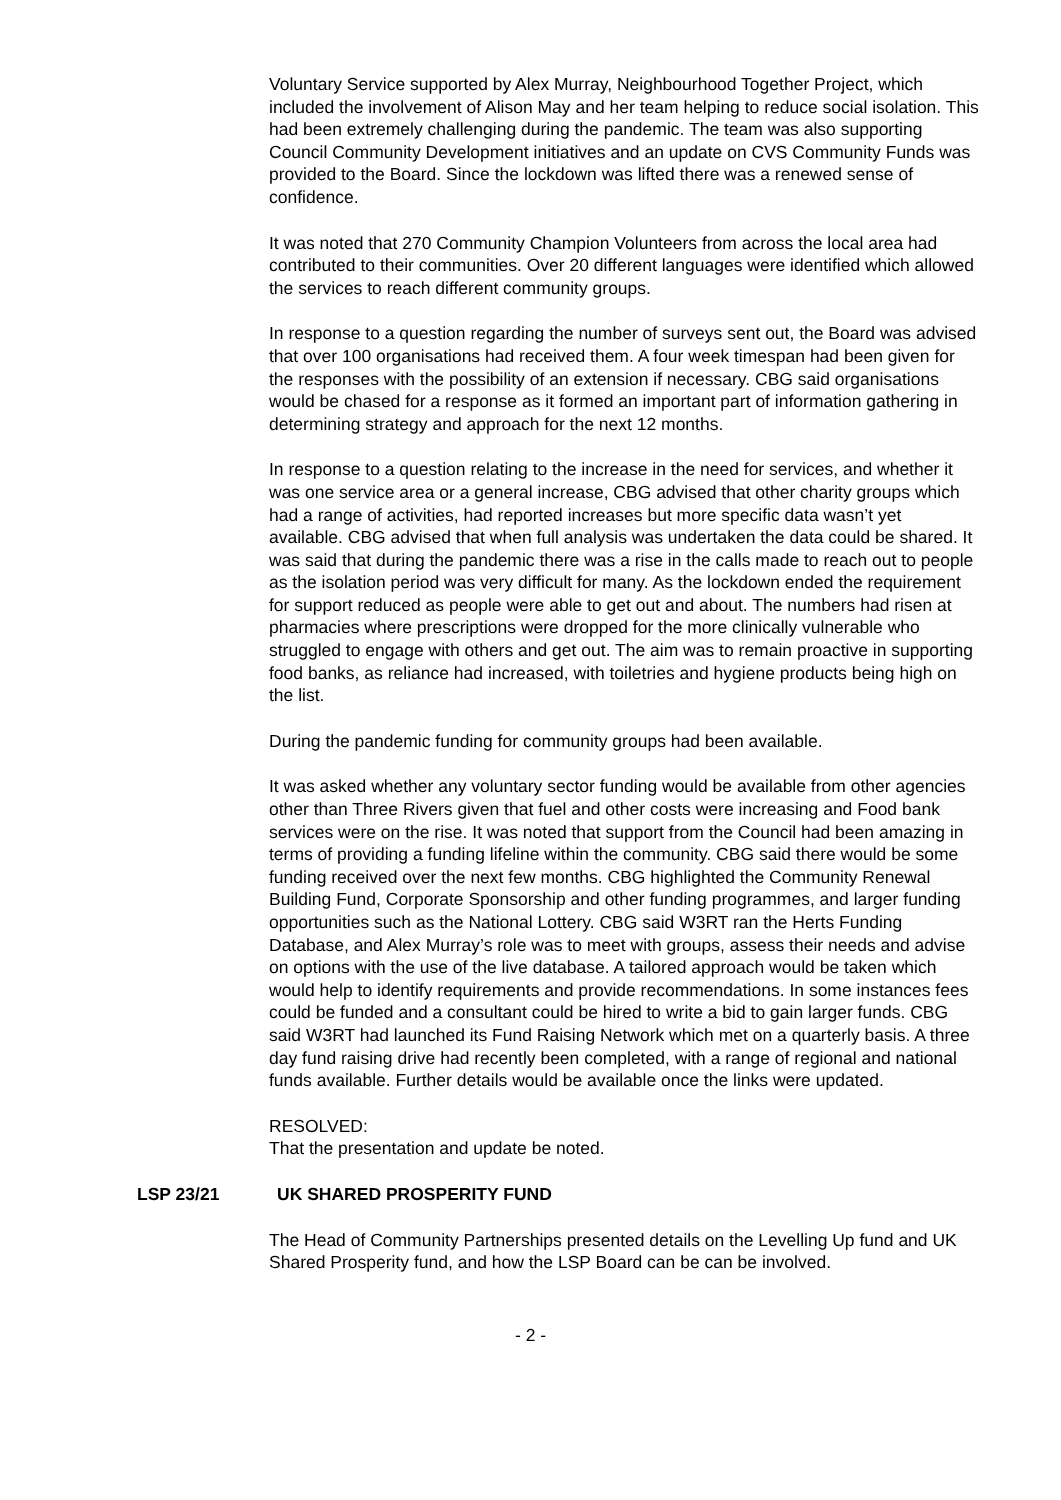Voluntary Service supported by Alex Murray, Neighbourhood Together Project, which included the involvement of Alison May and her team helping to reduce social isolation. This had been extremely challenging during the pandemic. The team was also supporting Council Community Development initiatives and an update on CVS Community Funds was provided to the Board. Since the lockdown was lifted there was a renewed sense of confidence.
It was noted that 270 Community Champion Volunteers from across the local area had contributed to their communities. Over 20 different languages were identified which allowed the services to reach different community groups.
In response to a question regarding the number of surveys sent out, the Board was advised that over 100 organisations had received them. A four week timespan had been given for the responses with the possibility of an extension if necessary. CBG said organisations would be chased for a response as it formed an important part of information gathering in determining strategy and approach for the next 12 months.
In response to a question relating to the increase in the need for services, and whether it was one service area or a general increase, CBG advised that other charity groups which had a range of activities, had reported increases but more specific data wasn’t yet available. CBG advised that when full analysis was undertaken the data could be shared. It was said that during the pandemic there was a rise in the calls made to reach out to people as the isolation period was very difficult for many. As the lockdown ended the requirement for support reduced as people were able to get out and about. The numbers had risen at pharmacies where prescriptions were dropped for the more clinically vulnerable who struggled to engage with others and get out. The aim was to remain proactive in supporting food banks, as reliance had increased, with toiletries and hygiene products being high on the list.
During the pandemic funding for community groups had been available.
It was asked whether any voluntary sector funding would be available from other agencies other than Three Rivers given that fuel and other costs were increasing and Food bank services were on the rise. It was noted that support from the Council had been amazing in terms of providing a funding lifeline within the community. CBG said there would be some funding received over the next few months. CBG highlighted the Community Renewal Building Fund, Corporate Sponsorship and other funding programmes, and larger funding opportunities such as the National Lottery. CBG said W3RT ran the Herts Funding Database, and Alex Murray’s role was to meet with groups, assess their needs and advise on options with the use of the live database. A tailored approach would be taken which would help to identify requirements and provide recommendations. In some instances fees could be funded and a consultant could be hired to write a bid to gain larger funds. CBG said W3RT had launched its Fund Raising Network which met on a quarterly basis. A three day fund raising drive had recently been completed, with a range of regional and national funds available. Further details would be available once the links were updated.
RESOLVED:
That the presentation and update be noted.
LSP 23/21 UK SHARED PROSPERITY FUND
The Head of Community Partnerships presented details on the Levelling Up fund and UK Shared Prosperity fund, and how the LSP Board can be can be involved.
- 2 -